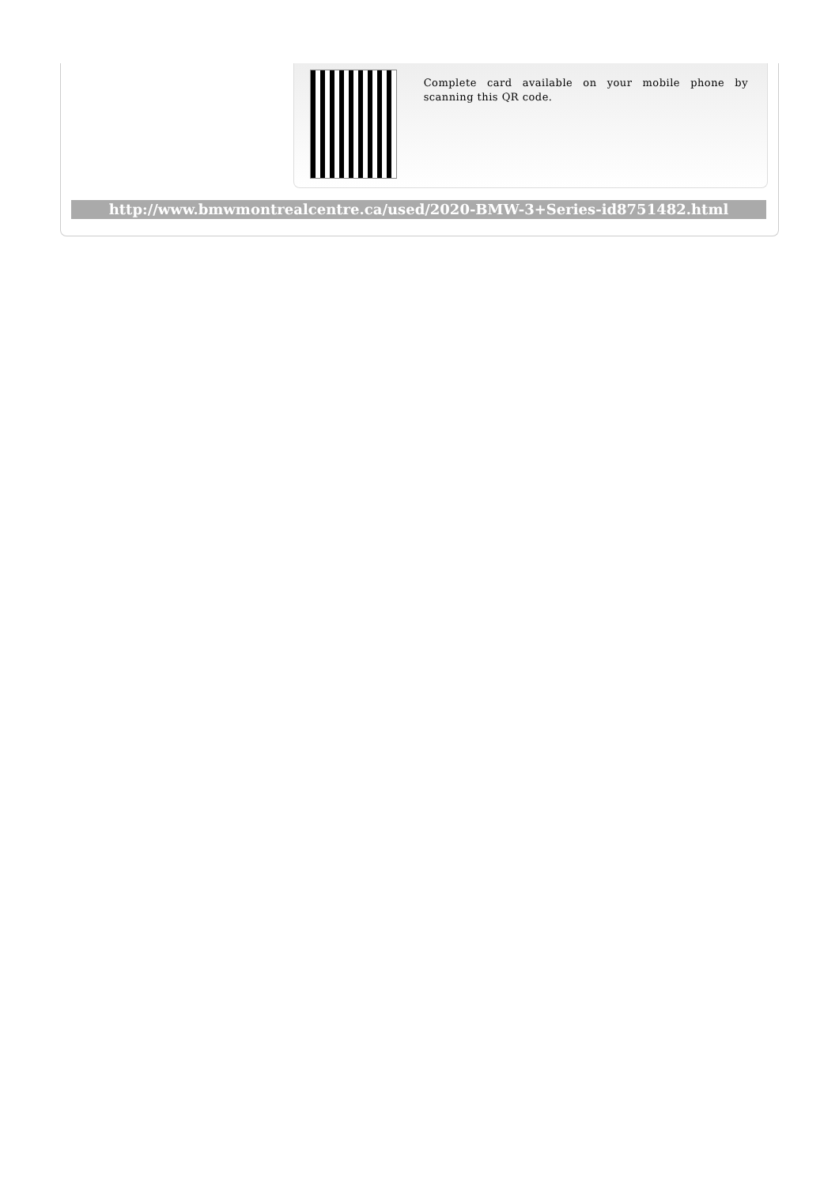Complete card available on your mobile phone by scanning this QR code.
http://www.bmwmontrealcentre.ca/used/2020-BMW-3+Series-id8751482.html